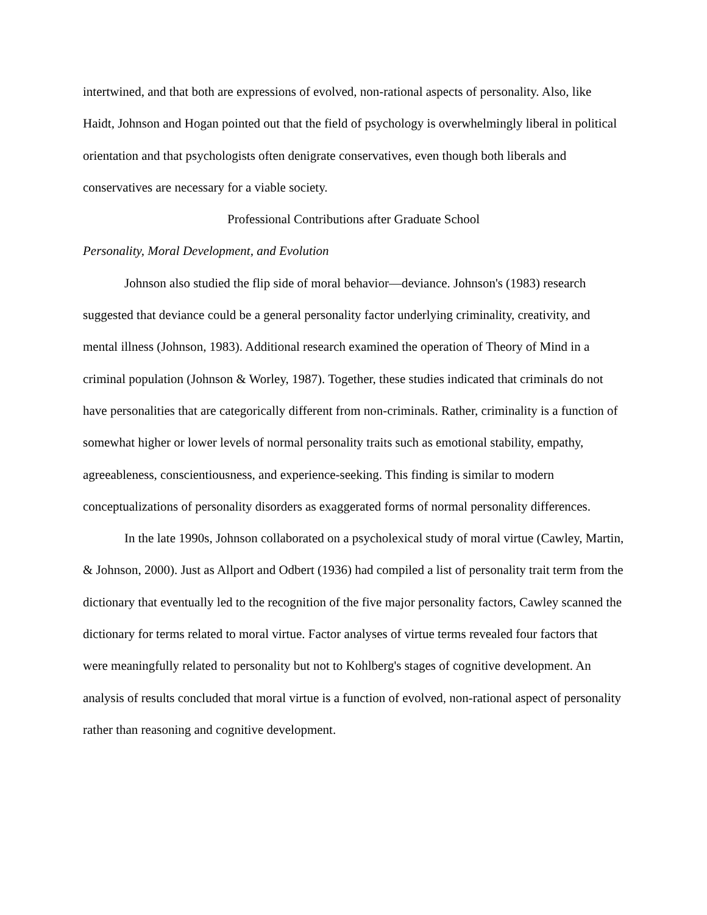intertwined, and that both are expressions of evolved, non-rational aspects of personality. Also, like Haidt, Johnson and Hogan pointed out that the field of psychology is overwhelmingly liberal in political orientation and that psychologists often denigrate conservatives, even though both liberals and conservatives are necessary for a viable society.
Professional Contributions after Graduate School
Personality, Moral Development, and Evolution
Johnson also studied the flip side of moral behavior—deviance. Johnson's (1983) research suggested that deviance could be a general personality factor underlying criminality, creativity, and mental illness (Johnson, 1983). Additional research examined the operation of Theory of Mind in a criminal population (Johnson & Worley, 1987). Together, these studies indicated that criminals do not have personalities that are categorically different from non-criminals. Rather, criminality is a function of somewhat higher or lower levels of normal personality traits such as emotional stability, empathy, agreeableness, conscientiousness, and experience-seeking. This finding is similar to modern conceptualizations of personality disorders as exaggerated forms of normal personality differences.
In the late 1990s, Johnson collaborated on a psycholexical study of moral virtue (Cawley, Martin, & Johnson, 2000). Just as Allport and Odbert (1936) had compiled a list of personality trait term from the dictionary that eventually led to the recognition of the five major personality factors, Cawley scanned the dictionary for terms related to moral virtue. Factor analyses of virtue terms revealed four factors that were meaningfully related to personality but not to Kohlberg's stages of cognitive development. An analysis of results concluded that moral virtue is a function of evolved, non-rational aspect of personality rather than reasoning and cognitive development.